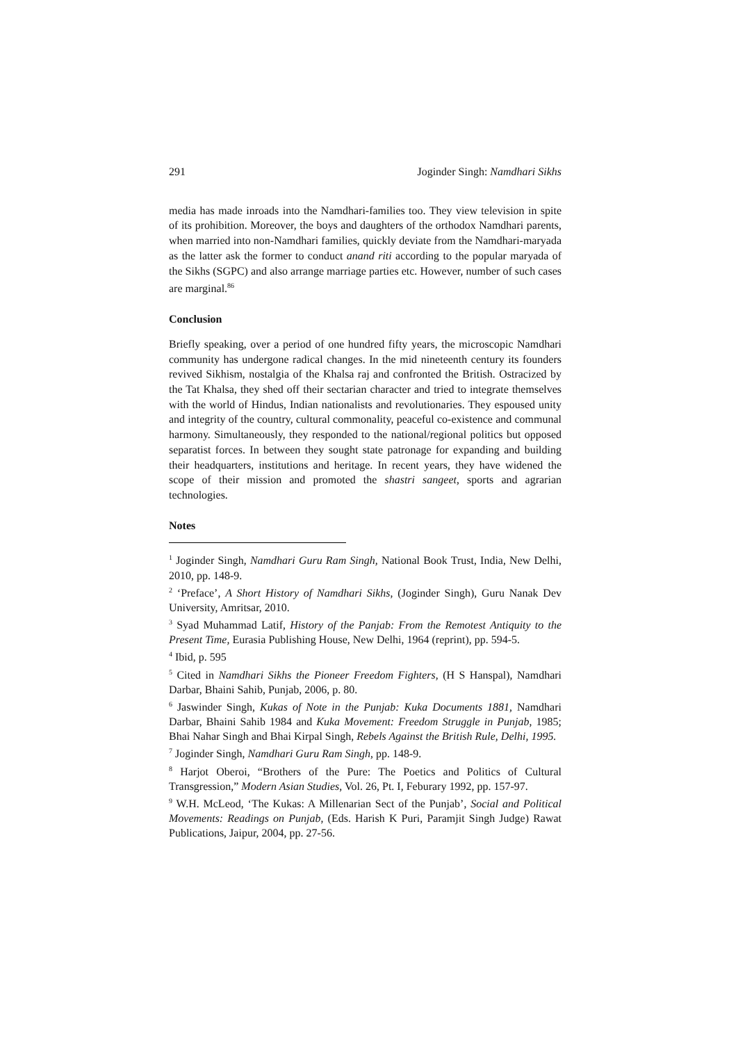291 Joginder Singh: Namdhari Sikhs
media has made inroads into the Namdhari-families too. They view television in spite of its prohibition. Moreover, the boys and daughters of the orthodox Namdhari parents, when married into non-Namdhari families, quickly deviate from the Namdhari-maryada as the latter ask the former to conduct anand riti according to the popular maryada of the Sikhs (SGPC) and also arrange marriage parties etc. However, number of such cases are marginal.<sup>86</sup>
Conclusion
Briefly speaking, over a period of one hundred fifty years, the microscopic Namdhari community has undergone radical changes. In the mid nineteenth century its founders revived Sikhism, nostalgia of the Khalsa raj and confronted the British. Ostracized by the Tat Khalsa, they shed off their sectarian character and tried to integrate themselves with the world of Hindus, Indian nationalists and revolutionaries. They espoused unity and integrity of the country, cultural commonality, peaceful co-existence and communal harmony. Simultaneously, they responded to the national/regional politics but opposed separatist forces. In between they sought state patronage for expanding and building their headquarters, institutions and heritage. In recent years, they have widened the scope of their mission and promoted the shastri sangeet, sports and agrarian technologies.
Notes
<sup>1</sup> Joginder Singh, Namdhari Guru Ram Singh, National Book Trust, India, New Delhi, 2010, pp. 148-9.
<sup>2</sup> ‘Preface’, A Short History of Namdhari Sikhs, (Joginder Singh), Guru Nanak Dev University, Amritsar, 2010.
<sup>3</sup> Syad Muhammad Latif, History of the Panjab: From the Remotest Antiquity to the Present Time, Eurasia Publishing House, New Delhi, 1964 (reprint), pp. 594-5.
<sup>4</sup> Ibid, p. 595
<sup>5</sup> Cited in Namdhari Sikhs the Pioneer Freedom Fighters, (H S Hanspal), Namdhari Darbar, Bhaini Sahib, Punjab, 2006, p. 80.
<sup>6</sup> Jaswinder Singh, Kukas of Note in the Punjab: Kuka Documents 1881, Namdhari Darbar, Bhaini Sahib 1984 and Kuka Movement: Freedom Struggle in Punjab, 1985; Bhai Nahar Singh and Bhai Kirpal Singh, Rebels Against the British Rule, Delhi, 1995.
<sup>7</sup> Joginder Singh, Namdhari Guru Ram Singh, pp. 148-9.
<sup>8</sup> Harjot Oberoi, “Brothers of the Pure: The Poetics and Politics of Cultural Transgression,” Modern Asian Studies, Vol. 26, Pt. I, Feburary 1992, pp. 157-97.
<sup>9</sup> W.H. McLeod, ‘The Kukas: A Millenarian Sect of the Punjab’, Social and Political Movements: Readings on Punjab, (Eds. Harish K Puri, Paramjit Singh Judge) Rawat Publications, Jaipur, 2004, pp. 27-56.